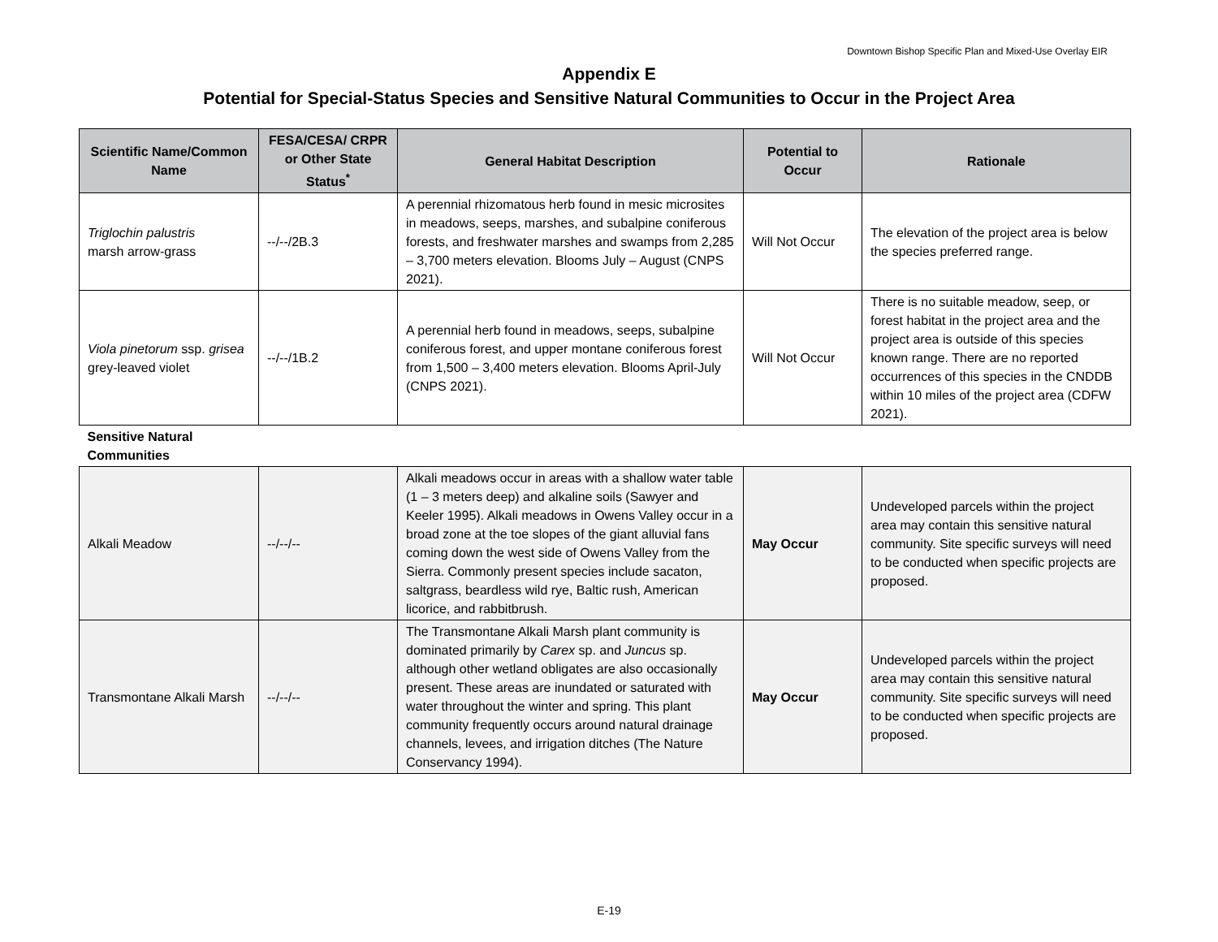Downtown Bishop Specific Plan and Mixed-Use Overlay EIR
Appendix E
Potential for Special-Status Species and Sensitive Natural Communities to Occur in the Project Area
| Scientific Name/Common Name | FESA/CESA/ CRPR or Other State Status<sup>*</sup> | General Habitat Description | Potential to Occur | Rationale |
| --- | --- | --- | --- | --- |
| Triglochin palustris marsh arrow-grass | --/--/2B.3 | A perennial rhizomatous herb found in mesic microsites in meadows, seeps, marshes, and subalpine coniferous forests, and freshwater marshes and swamps from 2,285 – 3,700 meters elevation. Blooms July – August (CNPS 2021). | Will Not Occur | The elevation of the project area is below the species preferred range. |
| Viola pinetorum ssp. grisea grey-leaved violet | --/--/1B.2 | A perennial herb found in meadows, seeps, subalpine coniferous forest, and upper montane coniferous forest from 1,500 – 3,400 meters elevation. Blooms April-July (CNPS 2021). | Will Not Occur | There is no suitable meadow, seep, or forest habitat in the project area and the project area is outside of this species known range. There are no reported occurrences of this species in the CNDDB within 10 miles of the project area (CDFW 2021). |
| Sensitive Natural Communities | | | | |
| Alkali Meadow | --/--/-- | Alkali meadows occur in areas with a shallow water table (1 – 3 meters deep) and alkaline soils (Sawyer and Keeler 1995). Alkali meadows in Owens Valley occur in a broad zone at the toe slopes of the giant alluvial fans coming down the west side of Owens Valley from the Sierra. Commonly present species include sacaton, saltgrass, beardless wild rye, Baltic rush, American licorice, and rabbitbrush. | May Occur | Undeveloped parcels within the project area may contain this sensitive natural community. Site specific surveys will need to be conducted when specific projects are proposed. |
| Transmontane Alkali Marsh | --/--/-- | The Transmontane Alkali Marsh plant community is dominated primarily by Carex sp. and Juncus sp. although other wetland obligates are also occasionally present. These areas are inundated or saturated with water throughout the winter and spring. This plant community frequently occurs around natural drainage channels, levees, and irrigation ditches (The Nature Conservancy 1994). | May Occur | Undeveloped parcels within the project area may contain this sensitive natural community. Site specific surveys will need to be conducted when specific projects are proposed. |
E-19